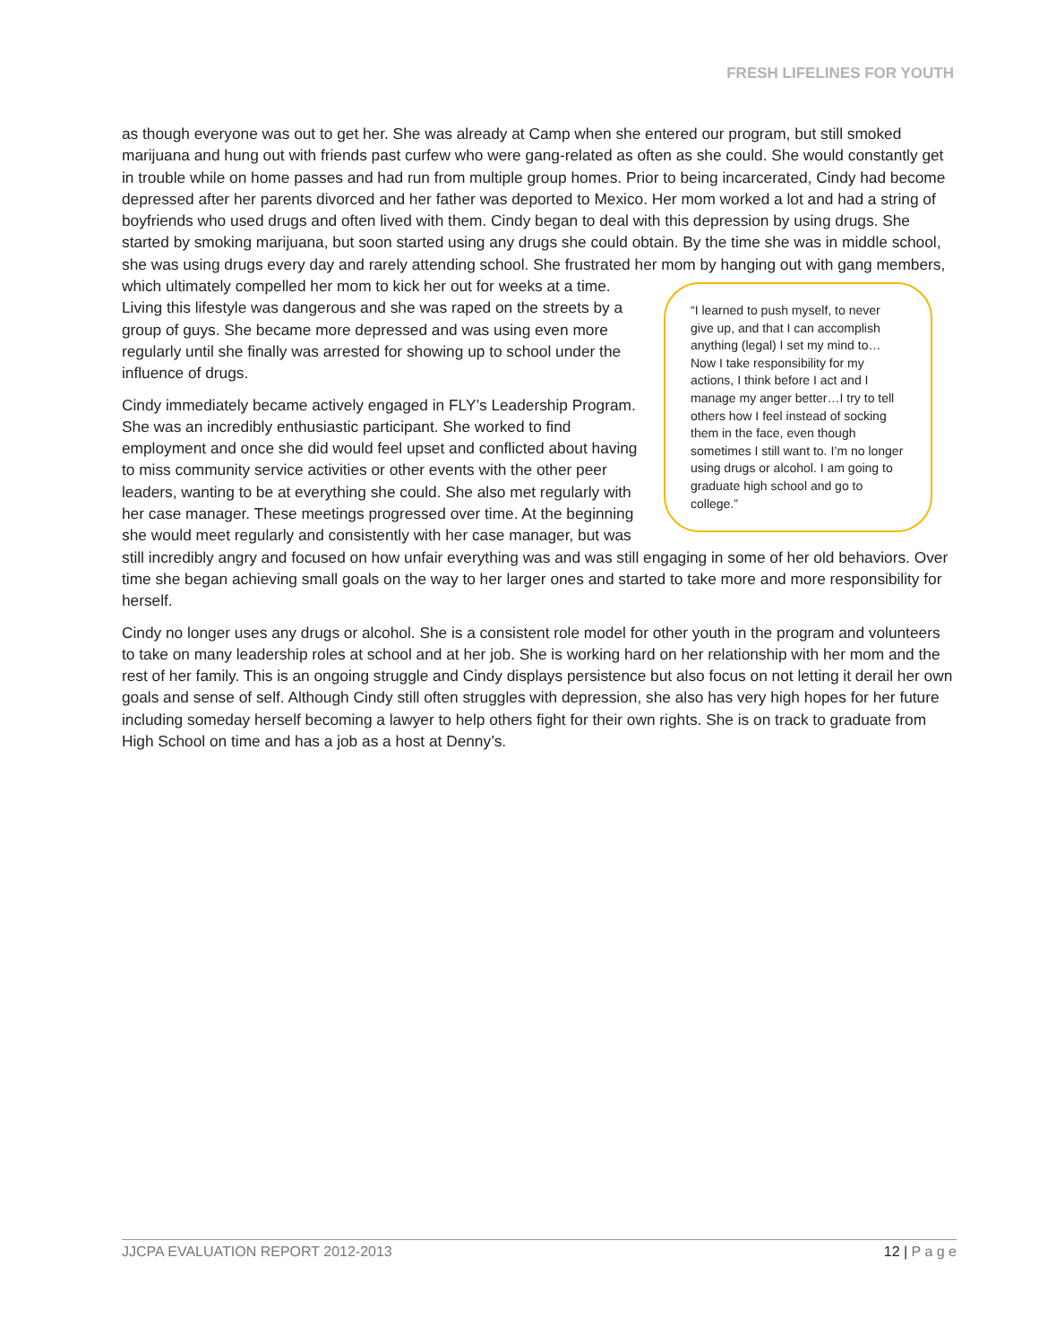FRESH LIFELINES FOR YOUTH
as though everyone was out to get her. She was already at Camp when she entered our program, but still smoked marijuana and hung out with friends past curfew who were gang-related as often as she could. She would constantly get in trouble while on home passes and had run from multiple group homes. Prior to being incarcerated, Cindy had become depressed after her parents divorced and her father was deported to Mexico. Her mom worked a lot and had a string of boyfriends who used drugs and often lived with them. Cindy began to deal with this depression by using drugs. She started by smoking marijuana, but soon started using any drugs she could obtain. By the time she was in middle school, she was using drugs every day and rarely attending school. She frustrated her mom by hanging out with gang members, which ultimately compelled her mom to kick her out for “I learned to push myself, to never give up, and that I can accomplish anything (legal) I set my mind to… Now I take responsibility for my actions, I think before I act and I manage my anger better…I try to tell others how I feel instead of socking them in the face, even though sometimes I still want to. I’m no longer using drugs or alcohol. I am going to graduate high school and go to college.” weeks at a time. Living this lifestyle was dangerous and she was raped on the streets by a group of guys. She became more depressed and was using even more regularly until she finally was arrested for showing up to school under the influence of drugs.
Cindy immediately became actively engaged in FLY’s Leadership Program. She was an incredibly enthusiastic participant. She worked to find employment and once she did would feel upset and conflicted about having to miss community service activities or other events with the other peer leaders, wanting to be at everything she could. She also met regularly with her case manager. These meetings progressed over time. At the beginning she would meet regularly and consistently with her case manager, but was still incredibly angry and focused on how unfair everything was and was still engaging in some of her old behaviors. Over time she began achieving small goals on the way to her larger ones and started to take more and more responsibility for herself.
Cindy no longer uses any drugs or alcohol. She is a consistent role model for other youth in the program and volunteers to take on many leadership roles at school and at her job. She is working hard on her relationship with her mom and the rest of her family. This is an ongoing struggle and Cindy displays persistence but also focus on not letting it derail her own goals and sense of self. Although Cindy still often struggles with depression, she also has very high hopes for her future including someday herself becoming a lawyer to help others fight for their own rights. She is on track to graduate from High School on time and has a job as a host at Denny’s.
JJCPA EVALUATION REPORT 2012-2013 12 | P a g e